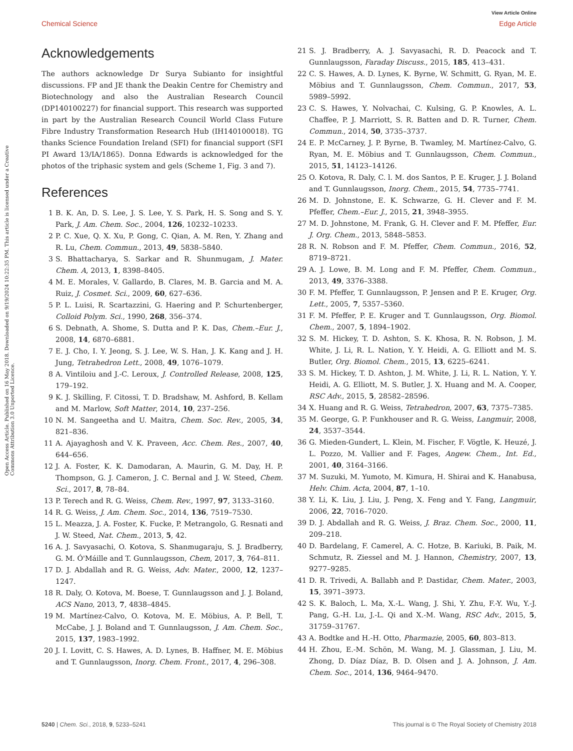View Article Online
Chemical Science Edge Article
Open Access Article. Published on 16 May 2018. Downloaded on 9/19/2024 10:22:35 PM. This article is licensed under a Creative Commons Attribution 3.0 Unported Licence.
Acknowledgements
The authors acknowledge Dr Surya Subianto for insightful discussions. FP and JE thank the Deakin Centre for Chemistry and Biotechnology and also the Australian Research Council (DP140100227) for financial support. This research was supported in part by the Australian Research Council World Class Future Fibre Industry Transformation Research Hub (IH140100018). TG thanks Science Foundation Ireland (SFI) for financial support (SFI PI Award 13/IA/1865). Donna Edwards is acknowledged for the photos of the triphasic system and gels (Scheme 1, Fig. 3 and 7).
References
1 B. K. An, D. S. Lee, J. S. Lee, Y. S. Park, H. S. Song and S. Y. Park, J. Am. Chem. Soc., 2004, 126, 10232–10233.
2 P. C. Xue, Q. X. Xu, P. Gong, C. Qian, A. M. Ren, Y. Zhang and R. Lu, Chem. Commun., 2013, 49, 5838–5840.
3 S. Bhattacharya, S. Sarkar and R. Shunmugam, J. Mater. Chem. A, 2013, 1, 8398–8405.
4 M. E. Morales, V. Gallardo, B. Clares, M. B. Garcia and M. A. Ruiz, J. Cosmet. Sci., 2009, 60, 627–636.
5 P. L. Luisi, R. Scartazzini, G. Haering and P. Schurtenberger, Colloid Polym. Sci., 1990, 268, 356–374.
6 S. Debnath, A. Shome, S. Dutta and P. K. Das, Chem.–Eur. J., 2008, 14, 6870–6881.
7 E. J. Cho, I. Y. Jeong, S. J. Lee, W. S. Han, J. K. Kang and J. H. Jung, Tetrahedron Lett., 2008, 49, 1076–1079.
8 A. Vintiloiu and J.-C. Leroux, J. Controlled Release, 2008, 125, 179–192.
9 K. J. Skilling, F. Citossi, T. D. Bradshaw, M. Ashford, B. Kellam and M. Marlow, Soft Matter, 2014, 10, 237–256.
10 N. M. Sangeetha and U. Maitra, Chem. Soc. Rev., 2005, 34, 821–836.
11 A. Ajayaghosh and V. K. Praveen, Acc. Chem. Res., 2007, 40, 644–656.
12 J. A. Foster, K. K. Damodaran, A. Maurin, G. M. Day, H. P. Thompson, G. J. Cameron, J. C. Bernal and J. W. Steed, Chem. Sci., 2017, 8, 78–84.
13 P. Terech and R. G. Weiss, Chem. Rev., 1997, 97, 3133–3160.
14 R. G. Weiss, J. Am. Chem. Soc., 2014, 136, 7519–7530.
15 L. Meazza, J. A. Foster, K. Fucke, P. Metrangolo, G. Resnati and J. W. Steed, Nat. Chem., 2013, 5, 42.
16 A. J. Savyasachi, O. Kotova, S. Shanmugaraju, S. J. Bradberry, G. M. Ó'Máille and T. Gunnlaugsson, Chem, 2017, 3, 764–811.
17 D. J. Abdallah and R. G. Weiss, Adv. Mater., 2000, 12, 1237–1247.
18 R. Daly, O. Kotova, M. Boese, T. Gunnlaugsson and J. J. Boland, ACS Nano, 2013, 7, 4838–4845.
19 M. Martínez-Calvo, O. Kotova, M. E. Möbius, A. P. Bell, T. McCabe, J. J. Boland and T. Gunnlaugsson, J. Am. Chem. Soc., 2015, 137, 1983–1992.
20 J. I. Lovitt, C. S. Hawes, A. D. Lynes, B. Haffner, M. E. Möbius and T. Gunnlaugsson, Inorg. Chem. Front., 2017, 4, 296–308.
21 S. J. Bradberry, A. J. Savyasachi, R. D. Peacock and T. Gunnlaugsson, Faraday Discuss., 2015, 185, 413–431.
22 C. S. Hawes, A. D. Lynes, K. Byrne, W. Schmitt, G. Ryan, M. E. Möbius and T. Gunnlaugsson, Chem. Commun., 2017, 53, 5989–5992.
23 C. S. Hawes, Y. Nolvachai, C. Kulsing, G. P. Knowles, A. L. Chaffee, P. J. Marriott, S. R. Batten and D. R. Turner, Chem. Commun., 2014, 50, 3735–3737.
24 E. P. McCarney, J. P. Byrne, B. Twamley, M. Martínez-Calvo, G. Ryan, M. E. Möbius and T. Gunnlaugsson, Chem. Commun., 2015, 51, 14123–14126.
25 O. Kotova, R. Daly, C. l. M. dos Santos, P. E. Kruger, J. J. Boland and T. Gunnlaugsson, Inorg. Chem., 2015, 54, 7735–7741.
26 M. D. Johnstone, E. K. Schwarze, G. H. Clever and F. M. Pfeffer, Chem.–Eur. J., 2015, 21, 3948–3955.
27 M. D. Johnstone, M. Frank, G. H. Clever and F. M. Pfeffer, Eur. J. Org. Chem., 2013, 5848–5853.
28 R. N. Robson and F. M. Pfeffer, Chem. Commun., 2016, 52, 8719–8721.
29 A. J. Lowe, B. M. Long and F. M. Pfeffer, Chem. Commun., 2013, 49, 3376–3388.
30 F. M. Pfeffer, T. Gunnlaugsson, P. Jensen and P. E. Kruger, Org. Lett., 2005, 7, 5357–5360.
31 F. M. Pfeffer, P. E. Kruger and T. Gunnlaugsson, Org. Biomol. Chem., 2007, 5, 1894–1902.
32 S. M. Hickey, T. D. Ashton, S. K. Khosa, R. N. Robson, J. M. White, J. Li, R. L. Nation, Y. Y. Heidi, A. G. Elliott and M. S. Butler, Org. Biomol. Chem., 2015, 13, 6225–6241.
33 S. M. Hickey, T. D. Ashton, J. M. White, J. Li, R. L. Nation, Y. Y. Heidi, A. G. Elliott, M. S. Butler, J. X. Huang and M. A. Cooper, RSC Adv., 2015, 5, 28582–28596.
34 X. Huang and R. G. Weiss, Tetrahedron, 2007, 63, 7375–7385.
35 M. George, G. P. Funkhouser and R. G. Weiss, Langmuir, 2008, 24, 3537–3544.
36 G. Mieden-Gundert, L. Klein, M. Fischer, F. Vögtle, K. Heuzé, J. L. Pozzo, M. Vallier and F. Fages, Angew. Chem., Int. Ed., 2001, 40, 3164–3166.
37 M. Suzuki, M. Yumoto, M. Kimura, H. Shirai and K. Hanabusa, Helv. Chim. Acta, 2004, 87, 1–10.
38 Y. Li, K. Liu, J. Liu, J. Peng, X. Feng and Y. Fang, Langmuir, 2006, 22, 7016–7020.
39 D. J. Abdallah and R. G. Weiss, J. Braz. Chem. Soc., 2000, 11, 209–218.
40 D. Bardelang, F. Camerel, A. C. Hotze, B. Kariuki, B. Paik, M. Schmutz, R. Ziessel and M. J. Hannon, Chemistry, 2007, 13, 9277–9285.
41 D. R. Trivedi, A. Ballabh and P. Dastidar, Chem. Mater., 2003, 15, 3971–3973.
42 S. K. Baloch, L. Ma, X.-L. Wang, J. Shi, Y. Zhu, F.-Y. Wu, Y.-J. Pang, G.-H. Lu, J.-L. Qi and X.-M. Wang, RSC Adv., 2015, 5, 31759–31767.
43 A. Bodtke and H.-H. Otto, Pharmazie, 2005, 60, 803–813.
44 H. Zhou, E.-M. Schön, M. Wang, M. J. Glassman, J. Liu, M. Zhong, D. Díaz Díaz, B. D. Olsen and J. A. Johnson, J. Am. Chem. Soc., 2014, 136, 9464–9470.
5240 | Chem. Sci., 2018, 9, 5233–5241 This journal is © The Royal Society of Chemistry 2018